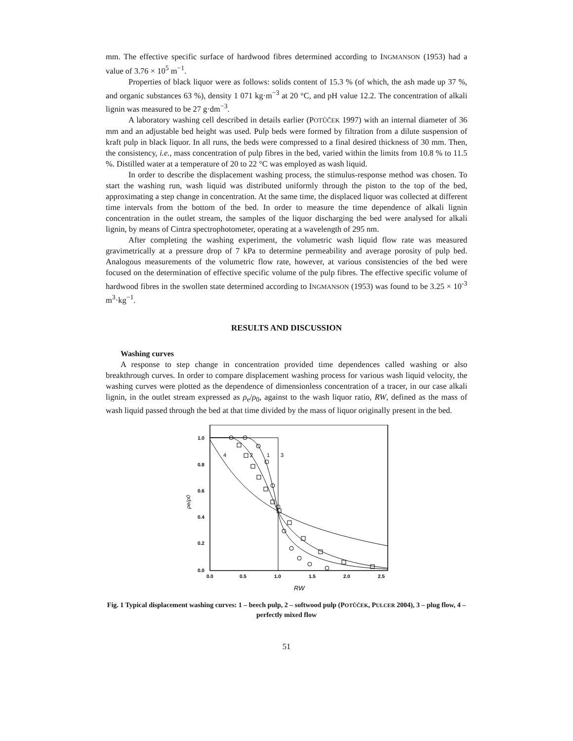mm. The effective specific surface of hardwood fibres determined according to INGMANSON (1953) had a value of 3.76 × 10<sup>5</sup> m<sup>−1</sup>.
Properties of black liquor were as follows: solids content of 15.3 % (of which, the ash made up 37 %, and organic substances 63 %), density 1 071 kg·m<sup>−3</sup> at 20 °C, and pH value 12.2. The concentration of alkali lignin was measured to be 27 g·dm<sup>−3</sup>.
A laboratory washing cell described in details earlier (POTŮČEK 1997) with an internal diameter of 36 mm and an adjustable bed height was used. Pulp beds were formed by filtration from a dilute suspension of kraft pulp in black liquor. In all runs, the beds were compressed to a final desired thickness of 30 mm. Then, the consistency, i.e., mass concentration of pulp fibres in the bed, varied within the limits from 10.8 % to 11.5 %. Distilled water at a temperature of 20 to 22 °C was employed as wash liquid.
In order to describe the displacement washing process, the stimulus-response method was chosen. To start the washing run, wash liquid was distributed uniformly through the piston to the top of the bed, approximating a step change in concentration. At the same time, the displaced liquor was collected at different time intervals from the bottom of the bed. In order to measure the time dependence of alkali lignin concentration in the outlet stream, the samples of the liquor discharging the bed were analysed for alkali lignin, by means of Cintra spectrophotometer, operating at a wavelength of 295 nm.
After completing the washing experiment, the volumetric wash liquid flow rate was measured gravimetrically at a pressure drop of 7 kPa to determine permeability and average porosity of pulp bed. Analogous measurements of the volumetric flow rate, however, at various consistencies of the bed were focused on the determination of effective specific volume of the pulp fibres. The effective specific volume of hardwood fibres in the swollen state determined according to INGMANSON (1953) was found to be 3.25 × 10<sup>-3</sup> m<sup>3</sup>·kg<sup>−1</sup>.
RESULTS AND DISCUSSION
Washing curves
A response to step change in concentration provided time dependences called washing or also breakthrough curves. In order to compare displacement washing process for various wash liquid velocity, the washing curves were plotted as the dependence of dimensionless concentration of a tracer, in our case alkali lignin, in the outlet stream expressed as ρ<sub>e</sub>/ρ<sub>0</sub>, against to the wash liquor ratio, RW, defined as the mass of wash liquid passed through the bed at that time divided by the mass of liquor originally present in the bed.
4
2
1
3
1.0
0.8
0.6
0.4
0.2
0.0
0.0
0.5
1.0
1.5
2.0
2.5
ρe/ρ0
RW
Fig. 1 Typical displacement washing curves: 1 – beech pulp, 2 – softwood pulp (POTŮČEK, PULCER 2004), 3 – plug flow, 4 – perfectly mixed flow
51